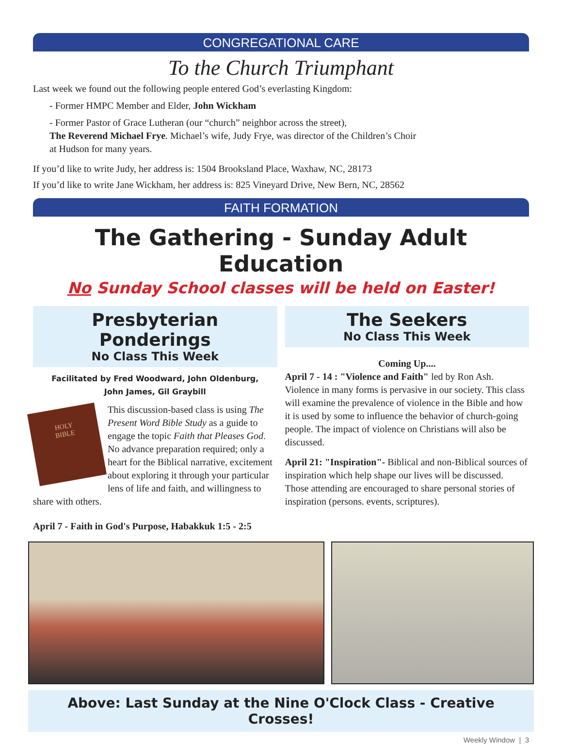CONGREGATIONAL CARE
To the Church Triumphant
Last week we found out the following people entered God’s everlasting Kingdom:
- Former HMPC Member and Elder, John Wickham
- Former Pastor of Grace Lutheran (our “church” neighbor across the street),
The Reverend Michael Frye. Michael’s wife, Judy Frye, was director of the Children’s Choir
at Hudson for many years.
If you’d like to write Judy, her address is: 1504 Brooksland Place, Waxhaw, NC, 28173
If you’d like to write Jane Wickham, her address is: 825 Vineyard Drive, New Bern, NC, 28562
FAITH FORMATION
The Gathering - Sunday Adult Education
No Sunday School classes will be held on Easter!
Presbyterian Ponderings
No Class This Week
Facilitated by Fred Woodward, John Oldenburg,
John James, Gil Graybill
HOLY
BIBLE
This discussion-based class is using The Present Word Bible Study as a guide to engage the topic Faith that Pleases God. No advance preparation required; only a heart for the Biblical narrative, excitement about exploring it through your particular lens of life and faith, and willingness to share with others.
April 7 - Faith in God's Purpose, Habakkuk 1:5 - 2:5
The Seekers
No Class This Week
Coming Up....
April 7 - 14 : "Violence and Faith" led by Ron Ash. Violence in many forms is pervasive in our society. This class will examine the prevalence of violence in the Bible and how it is used by some to influence the behavior of church-going people. The impact of violence on Christians will also be discussed.
April 21: "Inspiration"- Biblical and non-Biblical sources of inspiration which help shape our lives will be discussed. Those attending are encouraged to share personal stories of inspiration (persons. events, scriptures).
Above: Last Sunday at the Nine O'Clock Class - Creative Crosses!
Weekly Window | 3